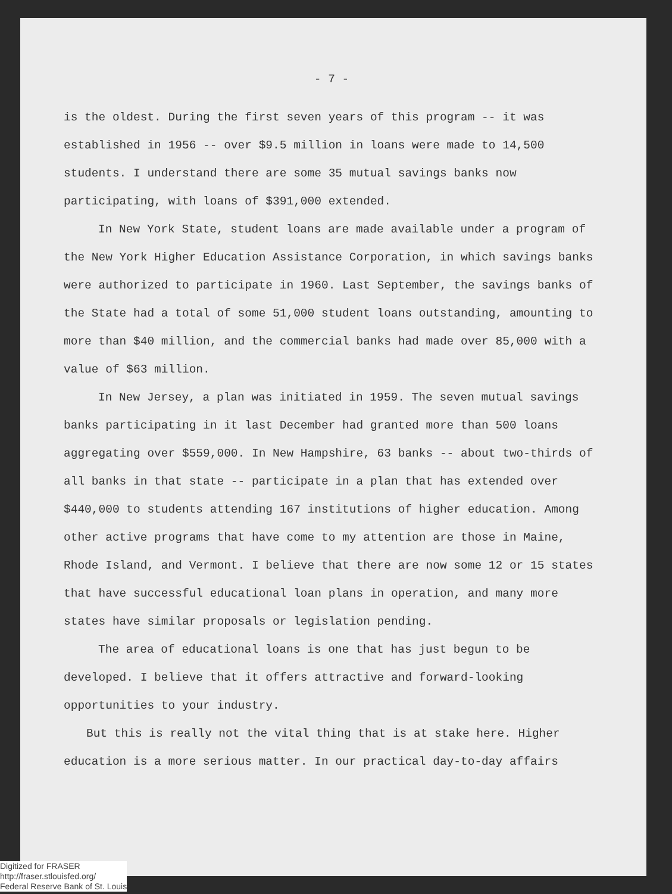- 7 -
is the oldest. During the first seven years of this program -- it was established in 1956 -- over $9.5 million in loans were made to 14,500 students. I understand there are some 35 mutual savings banks now participating, with loans of $391,000 extended.
In New York State, student loans are made available under a program of the New York Higher Education Assistance Corporation, in which savings banks were authorized to participate in 1960. Last September, the savings banks of the State had a total of some 51,000 student loans outstanding, amounting to more than $40 million, and the commercial banks had made over 85,000 with a value of $63 million.
In New Jersey, a plan was initiated in 1959. The seven mutual savings banks participating in it last December had granted more than 500 loans aggregating over $559,000. In New Hampshire, 63 banks -- about two-thirds of all banks in that state -- participate in a plan that has extended over $440,000 to students attending 167 institutions of higher education. Among other active programs that have come to my attention are those in Maine, Rhode Island, and Vermont. I believe that there are now some 12 or 15 states that have successful educational loan plans in operation, and many more states have similar proposals or legislation pending.
The area of educational loans is one that has just begun to be developed. I believe that it offers attractive and forward-looking opportunities to your industry.
But this is really not the vital thing that is at stake here. Higher education is a more serious matter. In our practical day-to-day affairs
Digitized for FRASER
http://fraser.stlouisfed.org/
Federal Reserve Bank of St. Louis